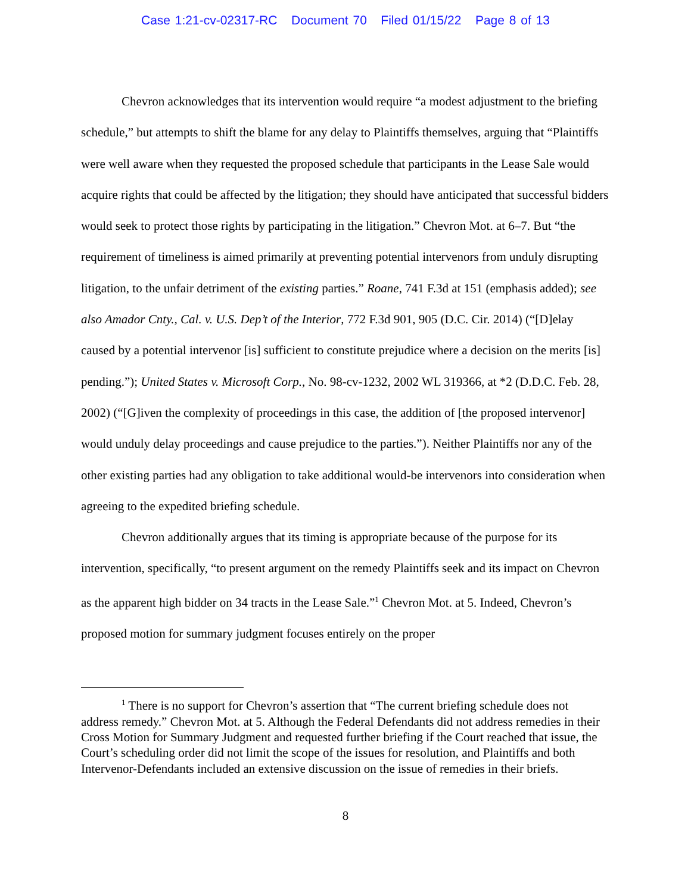Case 1:21-cv-02317-RC Document 70 Filed 01/15/22 Page 8 of 13
Chevron acknowledges that its intervention would require “a modest adjustment to the briefing schedule,” but attempts to shift the blame for any delay to Plaintiffs themselves, arguing that “Plaintiffs were well aware when they requested the proposed schedule that participants in the Lease Sale would acquire rights that could be affected by the litigation; they should have anticipated that successful bidders would seek to protect those rights by participating in the litigation.” Chevron Mot. at 6–7. But “the requirement of timeliness is aimed primarily at preventing potential intervenors from unduly disrupting litigation, to the unfair detriment of the existing parties.” Roane, 741 F.3d at 151 (emphasis added); see also Amador Cnty., Cal. v. U.S. Dep’t of the Interior, 772 F.3d 901, 905 (D.C. Cir. 2014) (“[D]elay caused by a potential intervenor [is] sufficient to constitute prejudice where a decision on the merits [is] pending.”); United States v. Microsoft Corp., No. 98-cv-1232, 2002 WL 319366, at *2 (D.D.C. Feb. 28, 2002) (“[G]iven the complexity of proceedings in this case, the addition of [the proposed intervenor] would unduly delay proceedings and cause prejudice to the parties.”). Neither Plaintiffs nor any of the other existing parties had any obligation to take additional would-be intervenors into consideration when agreeing to the expedited briefing schedule.
Chevron additionally argues that its timing is appropriate because of the purpose for its intervention, specifically, “to present argument on the remedy Plaintiffs seek and its impact on Chevron as the apparent high bidder on 34 tracts in the Lease Sale.”<sup>1</sup> Chevron Mot. at 5. Indeed, Chevron’s proposed motion for summary judgment focuses entirely on the proper
<sup>1</sup> There is no support for Chevron’s assertion that “The current briefing schedule does not address remedy.” Chevron Mot. at 5. Although the Federal Defendants did not address remedies in their Cross Motion for Summary Judgment and requested further briefing if the Court reached that issue, the Court’s scheduling order did not limit the scope of the issues for resolution, and Plaintiffs and both Intervenor-Defendants included an extensive discussion on the issue of remedies in their briefs.
8